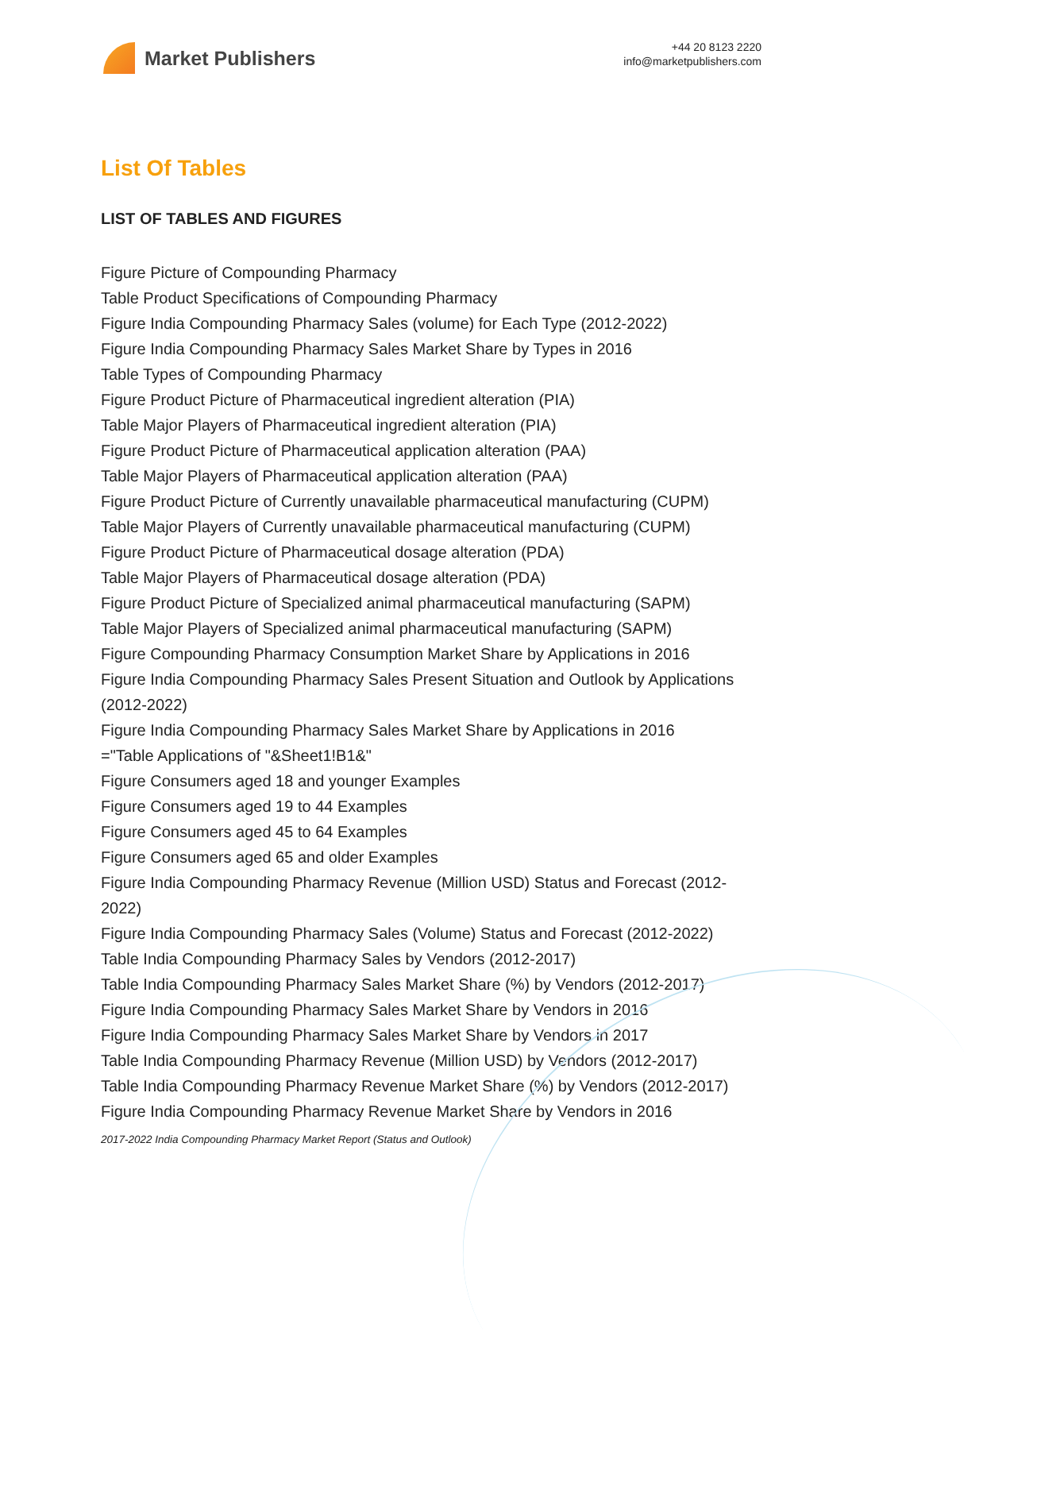Market Publishers
+44 20 8123 2220
info@marketpublishers.com
List Of Tables
LIST OF TABLES AND FIGURES
Figure Picture of Compounding Pharmacy
Table Product Specifications of Compounding Pharmacy
Figure India Compounding Pharmacy Sales (volume) for Each Type (2012-2022)
Figure India Compounding Pharmacy Sales Market Share by Types in 2016
Table Types of Compounding Pharmacy
Figure Product Picture of Pharmaceutical ingredient alteration (PIA)
Table Major Players of Pharmaceutical ingredient alteration (PIA)
Figure Product Picture of Pharmaceutical application alteration (PAA)
Table Major Players of Pharmaceutical application alteration (PAA)
Figure Product Picture of Currently unavailable pharmaceutical manufacturing (CUPM)
Table Major Players of Currently unavailable pharmaceutical manufacturing (CUPM)
Figure Product Picture of Pharmaceutical dosage alteration (PDA)
Table Major Players of Pharmaceutical dosage alteration (PDA)
Figure Product Picture of Specialized animal pharmaceutical manufacturing (SAPM)
Table Major Players of Specialized animal pharmaceutical manufacturing (SAPM)
Figure Compounding Pharmacy Consumption Market Share by Applications in 2016
Figure India Compounding Pharmacy Sales Present Situation and Outlook by Applications (2012-2022)
Figure India Compounding Pharmacy Sales Market Share by Applications in 2016
="Table Applications of "&Sheet1!B1&"
Figure Consumers aged 18 and younger Examples
Figure Consumers aged 19 to 44 Examples
Figure Consumers aged 45 to 64 Examples
Figure Consumers aged 65 and older Examples
Figure India Compounding Pharmacy Revenue (Million USD) Status and Forecast (2012-2022)
Figure India Compounding Pharmacy Sales (Volume) Status and Forecast (2012-2022)
Table India Compounding Pharmacy Sales by Vendors (2012-2017)
Table India Compounding Pharmacy Sales Market Share (%) by Vendors (2012-2017)
Figure India Compounding Pharmacy Sales Market Share by Vendors in 2016
Figure India Compounding Pharmacy Sales Market Share by Vendors in 2017
Table India Compounding Pharmacy Revenue (Million USD) by Vendors (2012-2017)
Table India Compounding Pharmacy Revenue Market Share (%) by Vendors (2012-2017)
Figure India Compounding Pharmacy Revenue Market Share by Vendors in 2016
2017-2022 India Compounding Pharmacy Market Report (Status and Outlook)